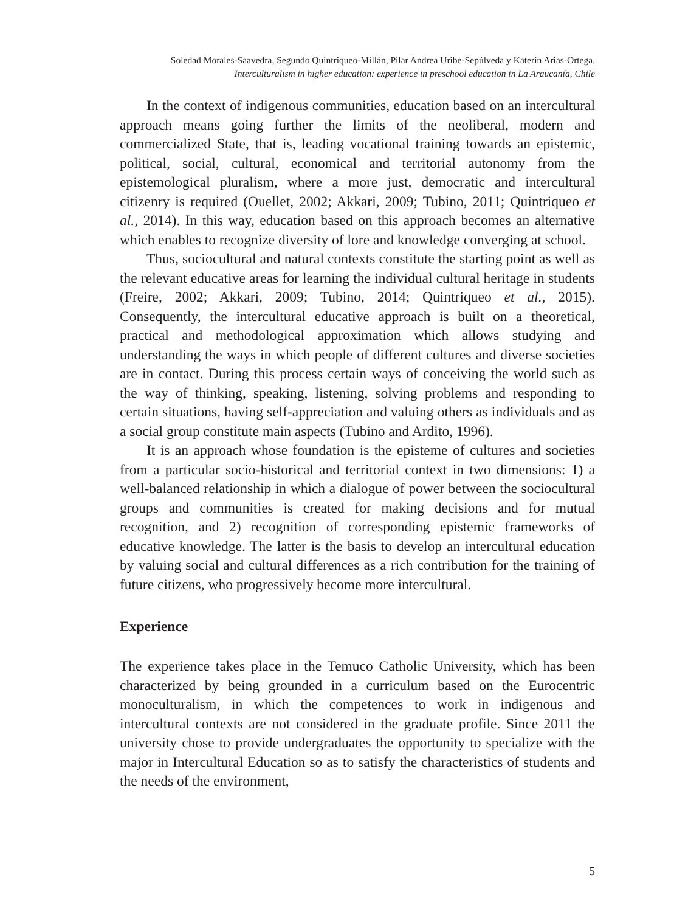Soledad Morales-Saavedra, Segundo Quintriqueo-Millán, Pilar Andrea Uribe-Sepúlveda y Katerin Arias-Ortega.
Interculturalism in higher education: experience in preschool education in La Araucanía, Chile
In the context of indigenous communities, education based on an intercultural approach means going further the limits of the neoliberal, modern and commercialized State, that is, leading vocational training towards an epistemic, political, social, cultural, economical and territorial autonomy from the epistemological pluralism, where a more just, democratic and intercultural citizenry is required (Ouellet, 2002; Akkari, 2009; Tubino, 2011; Quintriqueo et al., 2014). In this way, education based on this approach becomes an alternative which enables to recognize diversity of lore and knowledge converging at school.
Thus, sociocultural and natural contexts constitute the starting point as well as the relevant educative areas for learning the individual cultural heritage in students (Freire, 2002; Akkari, 2009; Tubino, 2014; Quintriqueo et al., 2015). Consequently, the intercultural educative approach is built on a theoretical, practical and methodological approximation which allows studying and understanding the ways in which people of different cultures and diverse societies are in contact. During this process certain ways of conceiving the world such as the way of thinking, speaking, listening, solving problems and responding to certain situations, having self-appreciation and valuing others as individuals and as a social group constitute main aspects (Tubino and Ardito, 1996).
It is an approach whose foundation is the episteme of cultures and societies from a particular socio-historical and territorial context in two dimensions: 1) a well-balanced relationship in which a dialogue of power between the sociocultural groups and communities is created for making decisions and for mutual recognition, and 2) recognition of corresponding epistemic frameworks of educative knowledge. The latter is the basis to develop an intercultural education by valuing social and cultural differences as a rich contribution for the training of future citizens, who progressively become more intercultural.
Experience
The experience takes place in the Temuco Catholic University, which has been characterized by being grounded in a curriculum based on the Eurocentric monoculturalism, in which the competences to work in indigenous and intercultural contexts are not considered in the graduate profile. Since 2011 the university chose to provide undergraduates the opportunity to specialize with the major in Intercultural Education so as to satisfy the characteristics of students and the needs of the environment,
5